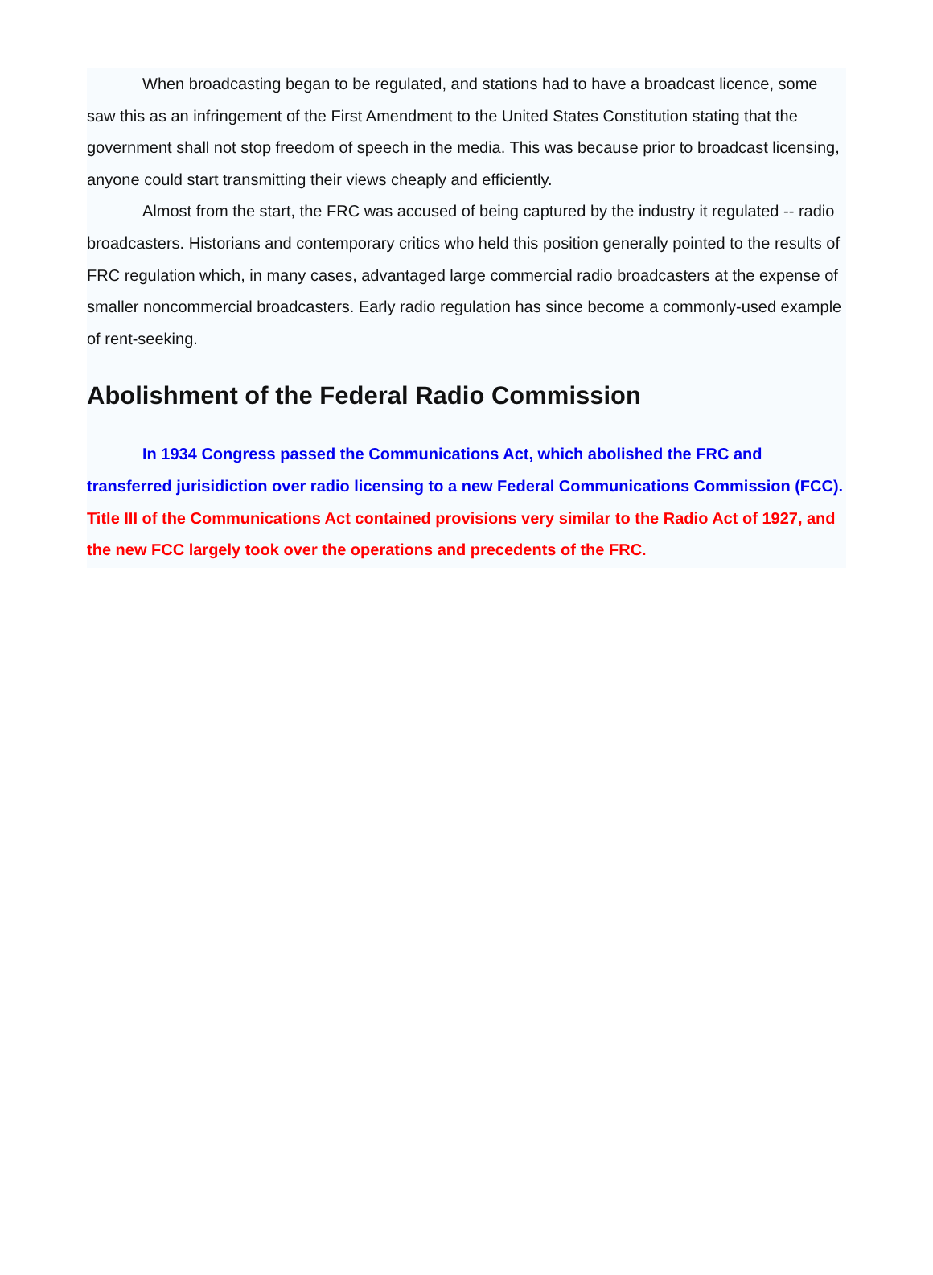When broadcasting began to be regulated, and stations had to have a broadcast licence, some saw this as an infringement of the First Amendment to the United States Constitution stating that the government shall not stop freedom of speech in the media. This was because prior to broadcast licensing, anyone could start transmitting their views cheaply and efficiently.
Almost from the start, the FRC was accused of being captured by the industry it regulated -- radio broadcasters. Historians and contemporary critics who held this position generally pointed to the results of FRC regulation which, in many cases, advantaged large commercial radio broadcasters at the expense of smaller noncommercial broadcasters. Early radio regulation has since become a commonly-used example of rent-seeking.
Abolishment of the Federal Radio Commission
In 1934 Congress passed the Communications Act, which abolished the FRC and transferred jurisidiction over radio licensing to a new Federal Communications Commission (FCC). Title III of the Communications Act contained provisions very similar to the Radio Act of 1927, and the new FCC largely took over the operations and precedents of the FRC.